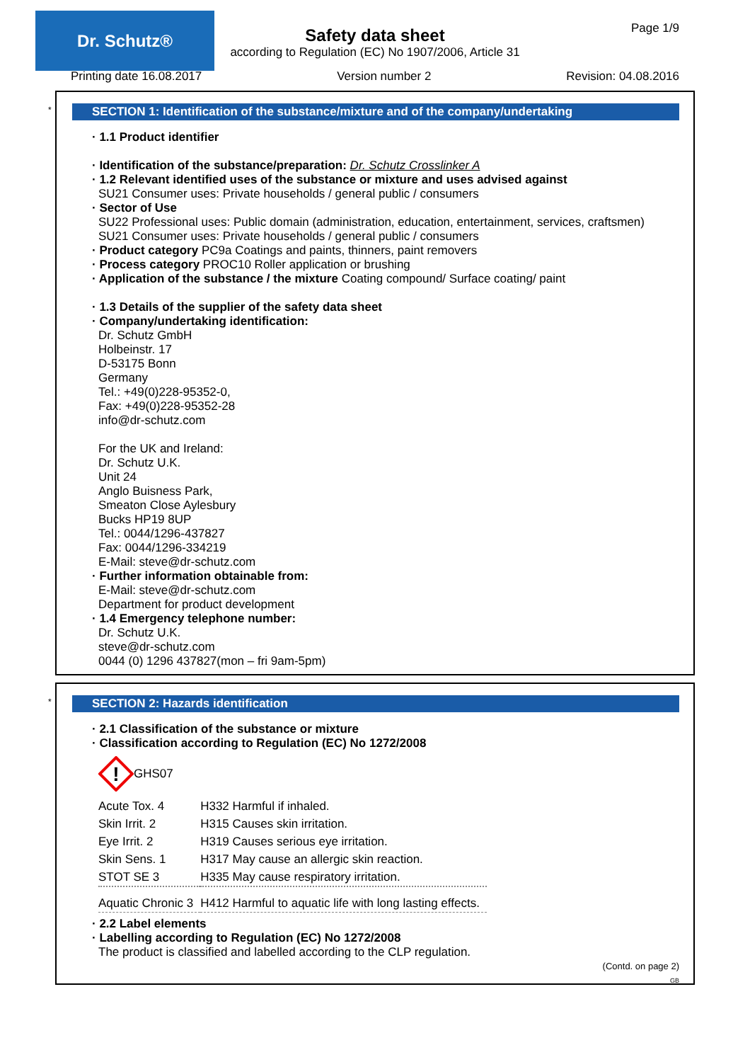Dr. Schutz® Page 1/9
Safety data sheet
according to Regulation (EC) No 1907/2006, Article 31
Printing date 16.08.2017 Version number 2 Revision: 04.08.2016
*
SECTION 1: Identification of the substance/mixture and of the company/undertaking
· 1.1 Product identifier
· Identification of the substance/preparation: Dr. Schutz Crosslinker A
· 1.2 Relevant identified uses of the substance or mixture and uses advised against
SU21 Consumer uses: Private households / general public / consumers
· Sector of Use
SU22 Professional uses: Public domain (administration, education, entertainment, services, craftsmen)
SU21 Consumer uses: Private households / general public / consumers
· Product category PC9a Coatings and paints, thinners, paint removers
· Process category PROC10 Roller application or brushing
· Application of the substance / the mixture Coating compound/ Surface coating/ paint
· 1.3 Details of the supplier of the safety data sheet
· Company/undertaking identification:
Dr. Schutz GmbH
Holbeinstr. 17
D-53175 Bonn
Germany
Tel.: +49(0)228-95352-0,
Fax: +49(0)228-95352-28
info@dr-schutz.com
For the UK and Ireland:
Dr. Schutz U.K.
Unit 24
Anglo Buisness Park,
Smeaton Close Aylesbury
Bucks HP19 8UP
Tel.: 0044/1296-437827
Fax: 0044/1296-334219
E-Mail: steve@dr-schutz.com
· Further information obtainable from:
E-Mail: steve@dr-schutz.com
Department for product development
· 1.4 Emergency telephone number:
Dr. Schutz U.K.
steve@dr-schutz.com
0044 (0) 1296 437827(mon – fri 9am-5pm)
*
SECTION 2: Hazards identification
· 2.1 Classification of the substance or mixture
· Classification according to Regulation (EC) No 1272/2008
!
GHS07
| Acute Tox. 4 | H332 Harmful if inhaled. |
| Skin Irrit. 2 | H315 Causes skin irritation. |
| Eye Irrit. 2 | H319 Causes serious eye irritation. |
| Skin Sens. 1 | H317 May cause an allergic skin reaction. |
| STOT SE 3 | H335 May cause respiratory irritation. |
| Aquatic Chronic 3 | H412 Harmful to aquatic life with long lasting effects. |
· 2.2 Label elements
· Labelling according to Regulation (EC) No 1272/2008
The product is classified and labelled according to the CLP regulation.
(Contd. on page 2)
GB